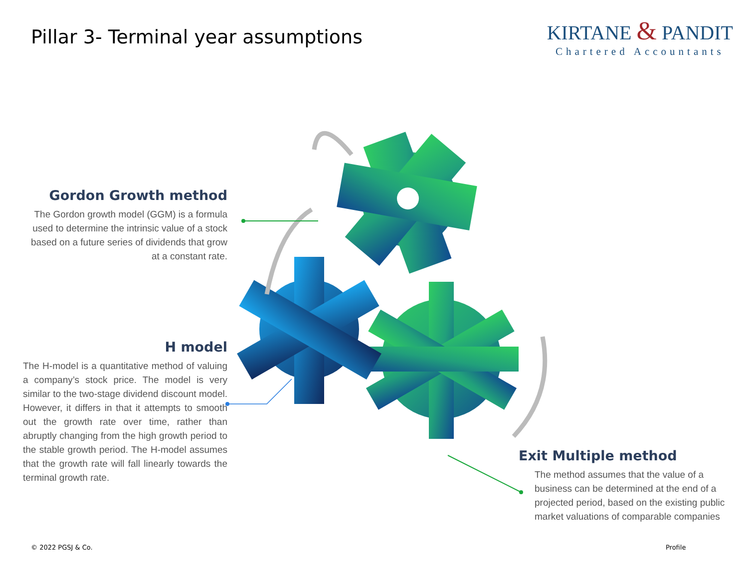Pillar 3- Terminal year assumptions
KIRTANE & PANDIT
Chartered Accountants
Gordon Growth method
The Gordon growth model (GGM) is a formula used to determine the intrinsic value of a stock based on a future series of dividends that grow at a constant rate.
H model
The H-model is a quantitative method of valuing a company’s stock price. The model is very similar to the two-stage dividend discount model. However, it differs in that it attempts to smooth out the growth rate over time, rather than abruptly changing from the high growth period to the stable growth period. The H-model assumes that the growth rate will fall linearly towards the terminal growth rate.
Exit Multiple method
The method assumes that the value of a business can be determined at the end of a projected period, based on the existing public market valuations of comparable companies
© 2022 PGSJ & Co. Profile